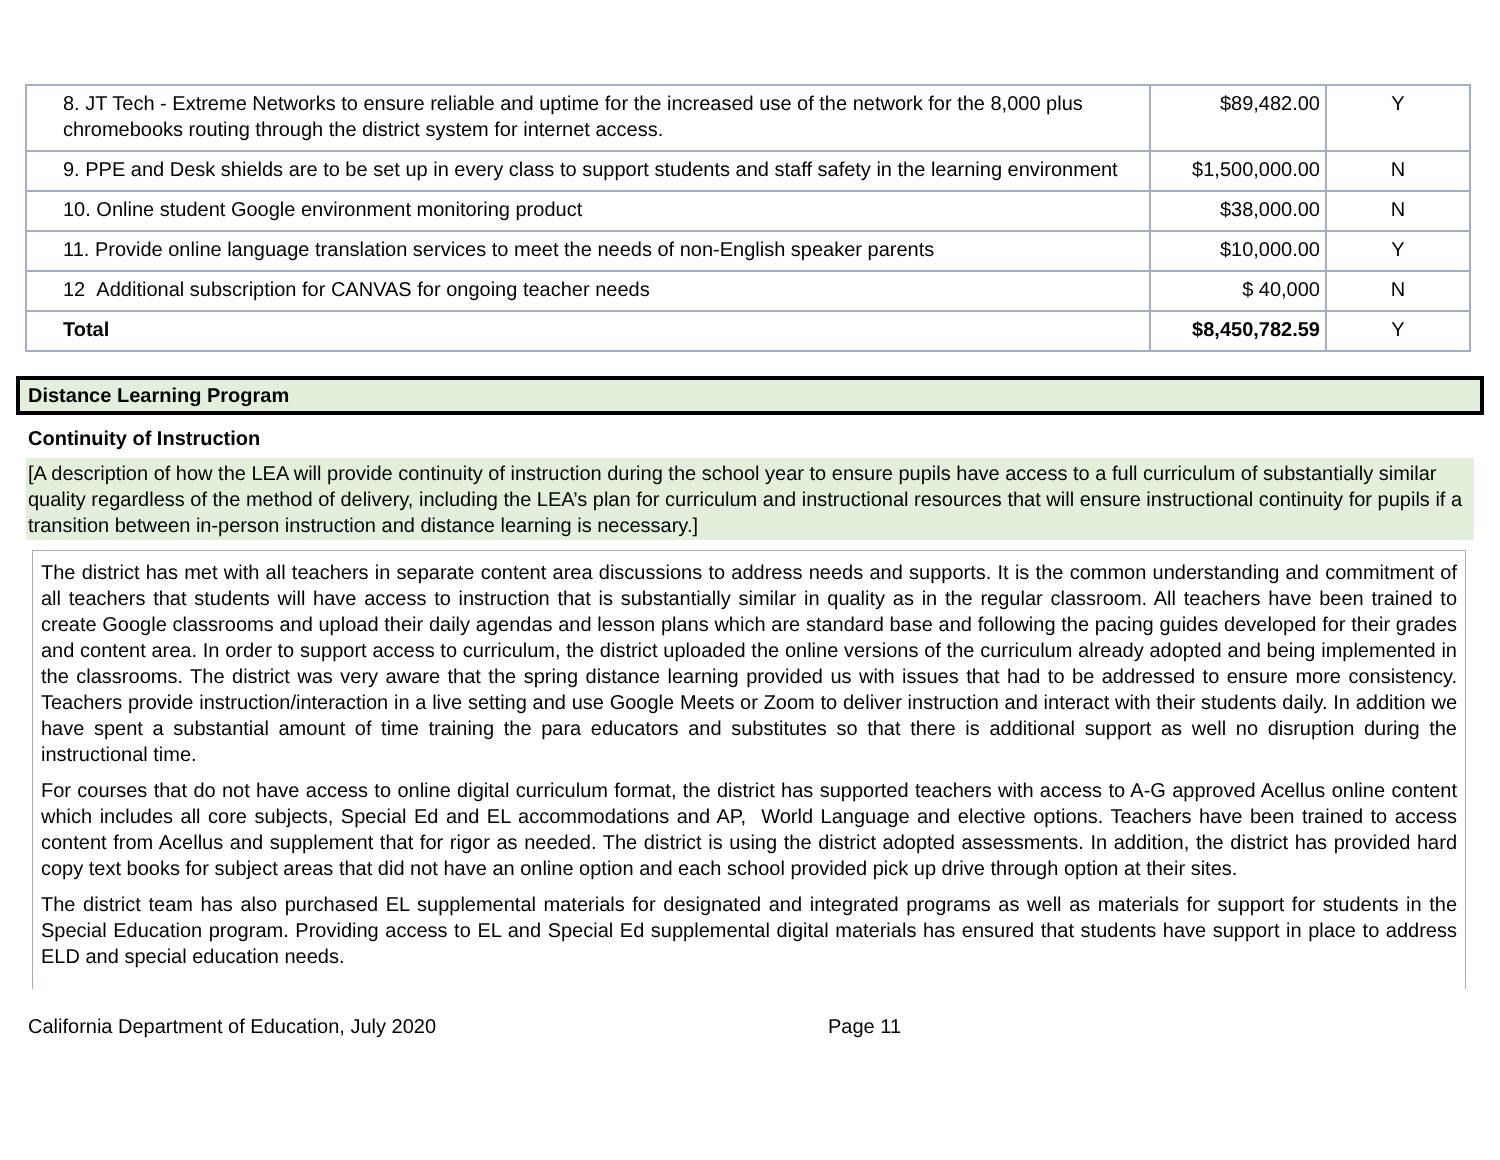| 8. JT Tech - Extreme Networks to ensure reliable and uptime for the increased use of the network for the 8,000 plus chromebooks routing through the district system for internet access. | $89,482.00 | Y |
| 9. PPE and Desk shields are to be set up in every class to support students and staff safety in the learning environment | $1,500,000.00 | N |
| 10. Online student Google environment monitoring product | $38,000.00 | N |
| 11. Provide online language translation services to meet the needs of non-English speaker parents | $10,000.00 | Y |
| 12 Additional subscription for CANVAS for ongoing teacher needs | $ 40,000 | N |
| Total | $8,450,782.59 | Y |
Distance Learning Program
Continuity of Instruction
[A description of how the LEA will provide continuity of instruction during the school year to ensure pupils have access to a full curriculum of substantially similar quality regardless of the method of delivery, including the LEA’s plan for curriculum and instructional resources that will ensure instructional continuity for pupils if a transition between in-person instruction and distance learning is necessary.]
The district has met with all teachers in separate content area discussions to address needs and supports. It is the common understanding and commitment of all teachers that students will have access to instruction that is substantially similar in quality as in the regular classroom. All teachers have been trained to create Google classrooms and upload their daily agendas and lesson plans which are standard base and following the pacing guides developed for their grades and content area. In order to support access to curriculum, the district uploaded the online versions of the curriculum already adopted and being implemented in the classrooms. The district was very aware that the spring distance learning provided us with issues that had to be addressed to ensure more consistency. Teachers provide instruction/interaction in a live setting and use Google Meets or Zoom to deliver instruction and interact with their students daily. In addition we have spent a substantial amount of time training the para educators and substitutes so that there is additional support as well no disruption during the instructional time.
For courses that do not have access to online digital curriculum format, the district has supported teachers with access to A-G approved Acellus online content which includes all core subjects, Special Ed and EL accommodations and AP, World Language and elective options. Teachers have been trained to access content from Acellus and supplement that for rigor as needed. The district is using the district adopted assessments. In addition, the district has provided hard copy text books for subject areas that did not have an online option and each school provided pick up drive through option at their sites.
The district team has also purchased EL supplemental materials for designated and integrated programs as well as materials for support for students in the Special Education program. Providing access to EL and Special Ed supplemental digital materials has ensured that students have support in place to address ELD and special education needs.
California Department of Education, July 2020 Page 11